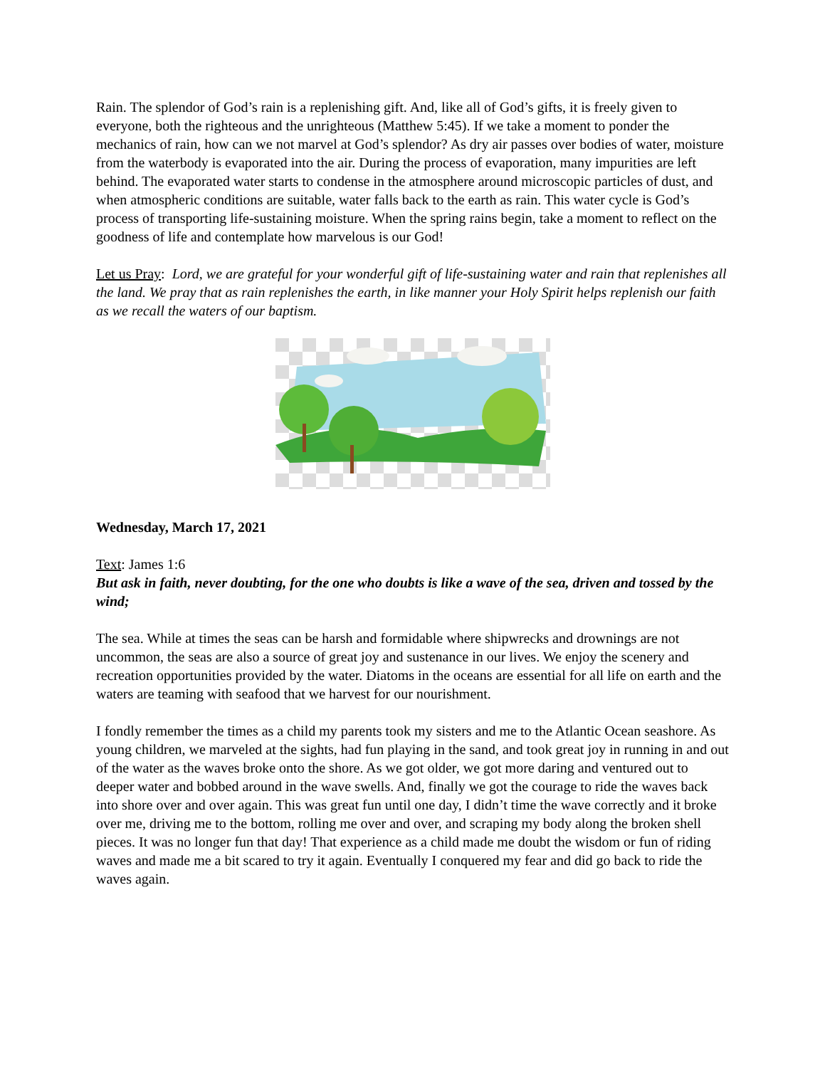Rain. The splendor of God’s rain is a replenishing gift. And, like all of God’s gifts, it is freely given to everyone, both the righteous and the unrighteous (Matthew 5:45). If we take a moment to ponder the mechanics of rain, how can we not marvel at God’s splendor? As dry air passes over bodies of water, moisture from the waterbody is evaporated into the air. During the process of evaporation, many impurities are left behind. The evaporated water starts to condense in the atmosphere around microscopic particles of dust, and when atmospheric conditions are suitable, water falls back to the earth as rain. This water cycle is God’s process of transporting life-sustaining moisture. When the spring rains begin, take a moment to reflect on the goodness of life and contemplate how marvelous is our God!
Let us Pray: Lord, we are grateful for your wonderful gift of life-sustaining water and rain that replenishes all the land. We pray that as rain replenishes the earth, in like manner your Holy Spirit helps replenish our faith as we recall the waters of our baptism.
Wednesday, March 17, 2021
Text: James 1:6
But ask in faith, never doubting, for the one who doubts is like a wave of the sea, driven and tossed by the wind;
The sea. While at times the seas can be harsh and formidable where shipwrecks and drownings are not uncommon, the seas are also a source of great joy and sustenance in our lives. We enjoy the scenery and recreation opportunities provided by the water. Diatoms in the oceans are essential for all life on earth and the waters are teaming with seafood that we harvest for our nourishment.
I fondly remember the times as a child my parents took my sisters and me to the Atlantic Ocean seashore. As young children, we marveled at the sights, had fun playing in the sand, and took great joy in running in and out of the water as the waves broke onto the shore. As we got older, we got more daring and ventured out to deeper water and bobbed around in the wave swells. And, finally we got the courage to ride the waves back into shore over and over again. This was great fun until one day, I didn’t time the wave correctly and it broke over me, driving me to the bottom, rolling me over and over, and scraping my body along the broken shell pieces. It was no longer fun that day! That experience as a child made me doubt the wisdom or fun of riding waves and made me a bit scared to try it again. Eventually I conquered my fear and did go back to ride the waves again.